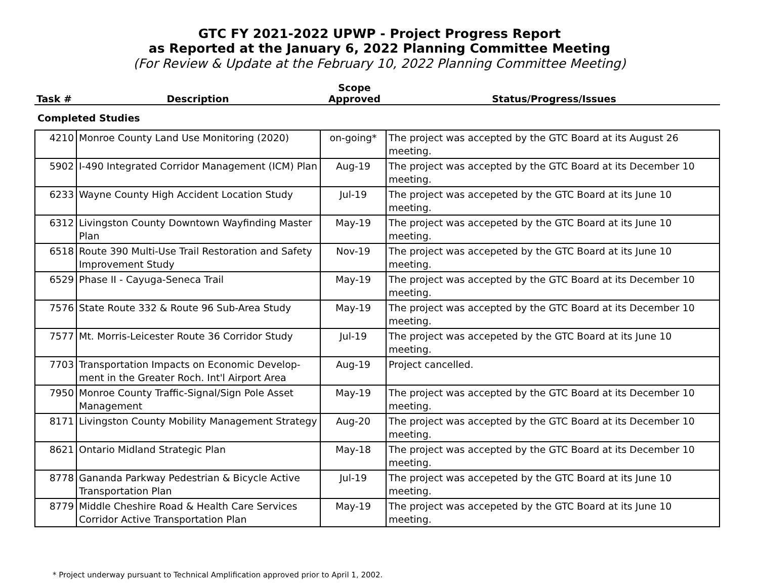GTC FY 2021-2022 UPWP - Project Progress Report
as Reported at the January 6, 2022 Planning Committee Meeting
(For Review & Update at the February 10, 2022 Planning Committee Meeting)
| Task # | Description | Scope Approved | Status/Progress/Issues |
| --- | --- | --- | --- |
Completed Studies
| 4210 | Monroe County Land Use Monitoring (2020) | on-going* | The project was accepted by the GTC Board at its August 26 meeting. |
| 5902 | I-490 Integrated Corridor Management (ICM) Plan | Aug-19 | The project was accepted by the GTC Board at its December 10 meeting. |
| 6233 | Wayne County High Accident Location Study | Jul-19 | The project was accepeted by the GTC Board at its June 10 meeting. |
| 6312 | Livingston County Downtown Wayfinding Master Plan | May-19 | The project was accepeted by the GTC Board at its June 10 meeting. |
| 6518 | Route 390 Multi-Use Trail Restoration and Safety Improvement Study | Nov-19 | The project was accepeted by the GTC Board at its June 10 meeting. |
| 6529 | Phase II - Cayuga-Seneca Trail | May-19 | The project was accepted by the GTC Board at its December 10 meeting. |
| 7576 | State Route 332 & Route 96 Sub-Area Study | May-19 | The project was accepted by the GTC Board at its December 10 meeting. |
| 7577 | Mt. Morris-Leicester Route 36 Corridor Study | Jul-19 | The project was accepeted by the GTC Board at its June 10 meeting. |
| 7703 | Transportation Impacts on Economic Develop-ment in the Greater Roch. Int'l Airport Area | Aug-19 | Project cancelled. |
| 7950 | Monroe County Traffic-Signal/Sign Pole Asset Management | May-19 | The project was accepted by the GTC Board at its December 10 meeting. |
| 8171 | Livingston County Mobility Management Strategy | Aug-20 | The project was accepted by the GTC Board at its December 10 meeting. |
| 8621 | Ontario Midland Strategic Plan | May-18 | The project was accepted by the GTC Board at its December 10 meeting. |
| 8778 | Gananda Parkway Pedestrian & Bicycle Active Transportation Plan | Jul-19 | The project was accepeted by the GTC Board at its June 10 meeting. |
| 8779 | Middle Cheshire Road & Health Care Services Corridor Active Transportation Plan | May-19 | The project was accepeted by the GTC Board at its June 10 meeting. |
* Project underway pursuant to Technical Amplification approved prior to April 1, 2002.